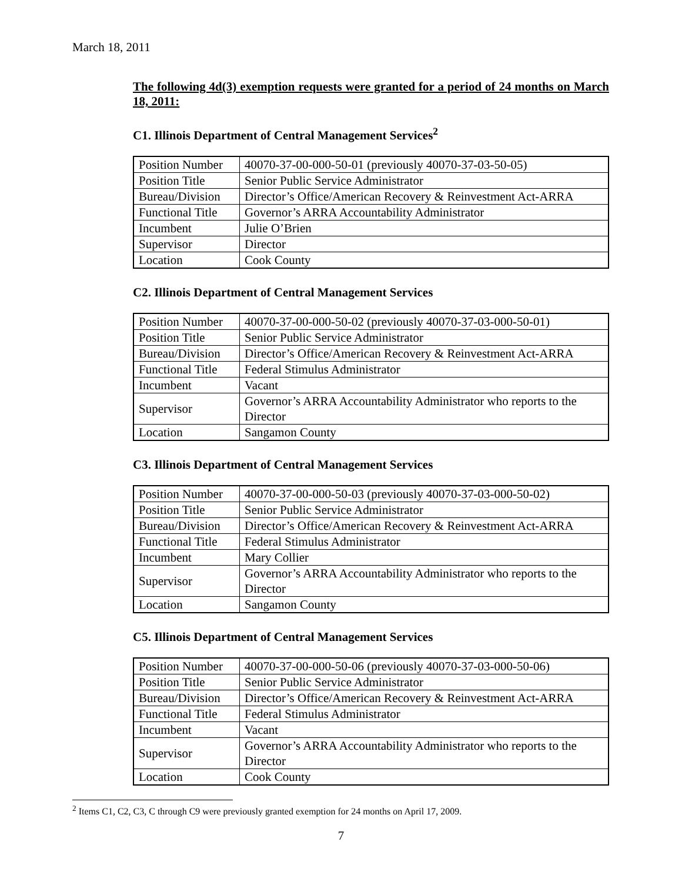March 18, 2011
The following 4d(3) exemption requests were granted for a period of 24 months on March 18, 2011:
C1. Illinois Department of Central Management Services<sup>2</sup>
| Position Number | 40070-37-00-000-50-01 (previously 40070-37-03-50-05) |
| Position Title | Senior Public Service Administrator |
| Bureau/Division | Director’s Office/American Recovery & Reinvestment Act-ARRA |
| Functional Title | Governor’s ARRA Accountability Administrator |
| Incumbent | Julie O’Brien |
| Supervisor | Director |
| Location | Cook County |
C2. Illinois Department of Central Management Services
| Position Number | 40070-37-00-000-50-02 (previously 40070-37-03-000-50-01) |
| Position Title | Senior Public Service Administrator |
| Bureau/Division | Director’s Office/American Recovery & Reinvestment Act-ARRA |
| Functional Title | Federal Stimulus Administrator |
| Incumbent | Vacant |
| Supervisor | Governor’s ARRA Accountability Administrator who reports to the Director |
| Location | Sangamon County |
C3. Illinois Department of Central Management Services
| Position Number | 40070-37-00-000-50-03 (previously 40070-37-03-000-50-02) |
| Position Title | Senior Public Service Administrator |
| Bureau/Division | Director’s Office/American Recovery & Reinvestment Act-ARRA |
| Functional Title | Federal Stimulus Administrator |
| Incumbent | Mary Collier |
| Supervisor | Governor’s ARRA Accountability Administrator who reports to the Director |
| Location | Sangamon County |
C5. Illinois Department of Central Management Services
| Position Number | 40070-37-00-000-50-06 (previously 40070-37-03-000-50-06) |
| Position Title | Senior Public Service Administrator |
| Bureau/Division | Director’s Office/American Recovery & Reinvestment Act-ARRA |
| Functional Title | Federal Stimulus Administrator |
| Incumbent | Vacant |
| Supervisor | Governor’s ARRA Accountability Administrator who reports to the Director |
| Location | Cook County |
<sup>2</sup> Items C1, C2, C3, C through C9 were previously granted exemption for 24 months on April 17, 2009.
7